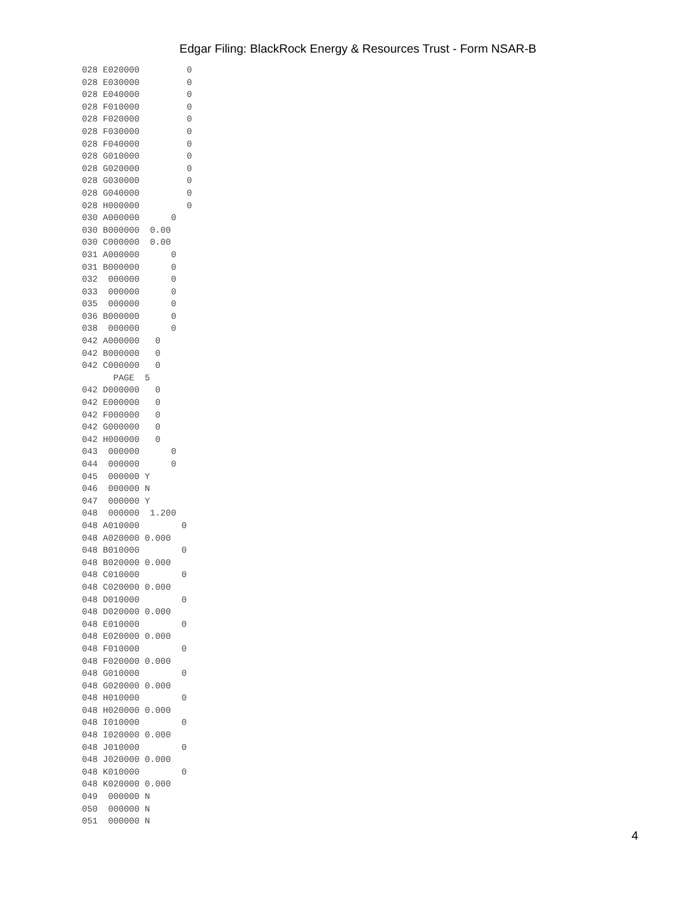Edgar Filing: BlackRock Energy & Resources Trust - Form NSAR-B
028 E020000         0
028 E030000         0
028 E040000         0
028 F010000         0
028 F020000         0
028 F030000         0
028 F040000         0
028 G010000         0
028 G020000         0
028 G030000         0
028 G040000         0
028 H000000         0
030 A000000      0
030 B000000  0.00
030 C000000  0.00
031 A000000      0
031 B000000      0
032  000000      0
033  000000      0
035  000000      0
036 B000000      0
038  000000      0
042 A000000   0
042 B000000   0
042 C000000   0
      PAGE  5
042 D000000   0
042 E000000   0
042 F000000   0
042 G000000   0
042 H000000   0
043  000000      0
044  000000      0
045  000000 Y
046  000000 N
047  000000 Y
048  000000  1.200
048 A010000        0
048 A020000 0.000
048 B010000        0
048 B020000 0.000
048 C010000        0
048 C020000 0.000
048 D010000        0
048 D020000 0.000
048 E010000        0
048 E020000 0.000
048 F010000        0
048 F020000 0.000
048 G010000        0
048 G020000 0.000
048 H010000        0
048 H020000 0.000
048 I010000        0
048 I020000 0.000
048 J010000        0
048 J020000 0.000
048 K010000        0
048 K020000 0.000
049  000000 N
050  000000 N
051  000000 N
4